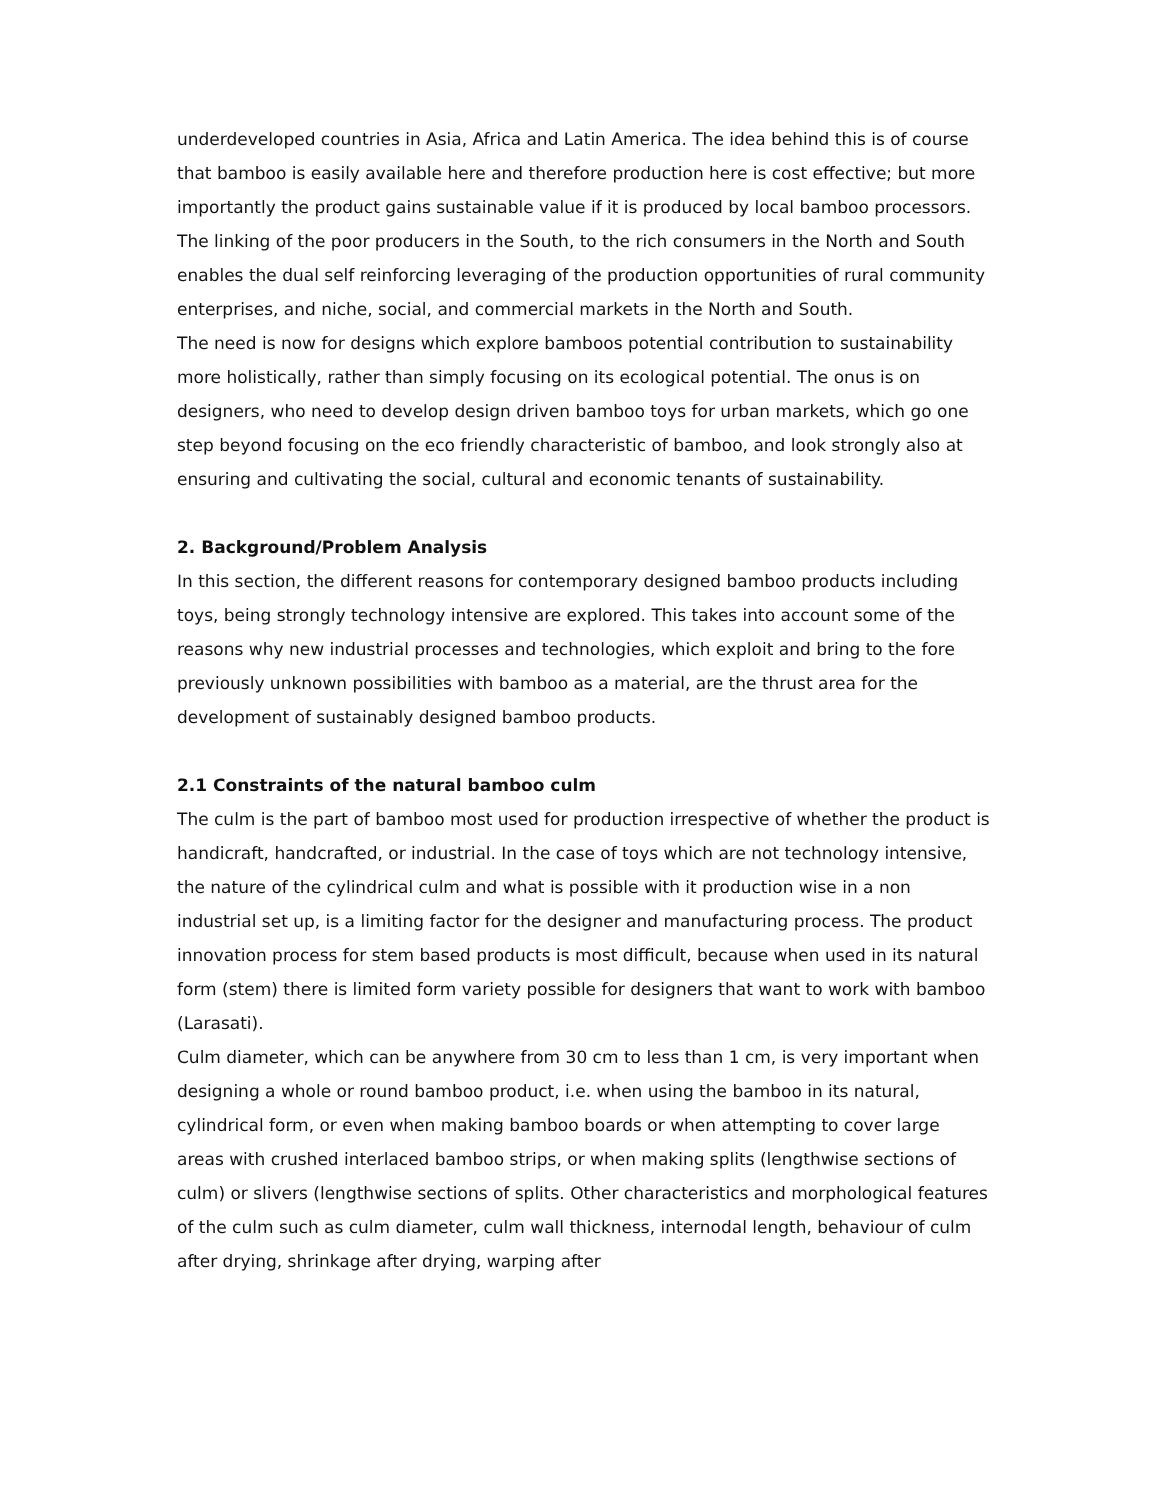underdeveloped countries in Asia, Africa and Latin America. The idea behind this is of course that bamboo is easily available here and therefore production here is cost effective; but more importantly the product gains sustainable value if it is produced by local bamboo processors. The linking of the poor producers in the South, to the rich consumers in the North and South enables the dual self reinforcing leveraging of the production opportunities of rural community enterprises, and niche, social, and commercial markets in the North and South.
The need is now for designs which explore bamboos potential contribution to sustainability more holistically, rather than simply focusing on its ecological potential. The onus is on designers, who need to develop design driven bamboo toys for urban markets, which go one step beyond focusing on the eco friendly characteristic of bamboo, and look strongly also at ensuring and cultivating the social, cultural and economic tenants of sustainability.
2. Background/Problem Analysis
In this section, the different reasons for contemporary designed bamboo products including toys, being strongly technology intensive are explored. This takes into account some of the reasons why new industrial processes and technologies, which exploit and bring to the fore previously unknown possibilities with bamboo as a material, are the thrust area for the development of sustainably designed bamboo products.
2.1 Constraints of the natural bamboo culm
The culm is the part of bamboo most used for production irrespective of whether the product is handicraft, handcrafted, or industrial. In the case of toys which are not technology intensive, the nature of the cylindrical culm and what is possible with it production wise in a non industrial set up, is a limiting factor for the designer and manufacturing process. The product innovation process for stem based products is most difficult, because when used in its natural form (stem) there is limited form variety possible for designers that want to work with bamboo (Larasati).
Culm diameter, which can be anywhere from 30 cm to less than 1 cm, is very important when designing a whole or round bamboo product, i.e. when using the bamboo in its natural, cylindrical form, or even when making bamboo boards or when attempting to cover large areas with crushed interlaced bamboo strips, or when making splits (lengthwise sections of culm) or slivers (lengthwise sections of splits. Other characteristics and morphological features of the culm such as culm diameter, culm wall thickness, internodal length, behaviour of culm after drying, shrinkage after drying, warping after